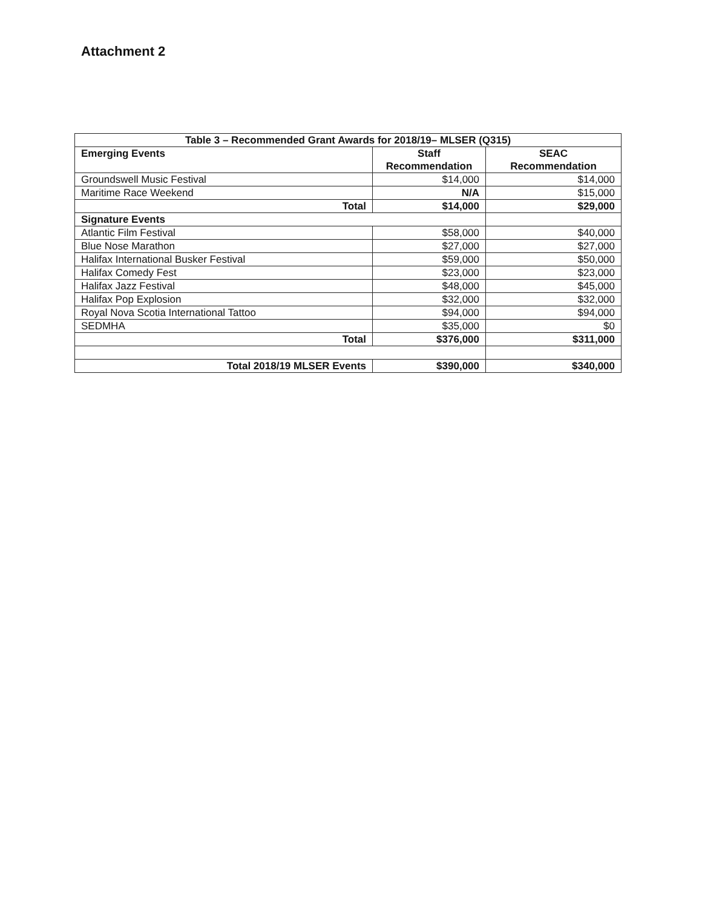Attachment 2
| Table 3 – Recommended Grant Awards for 2018/19– MLSER (Q315) | | |
| --- | --- | --- |
| Emerging Events | Staff Recommendation | SEAC Recommendation |
| Groundswell Music Festival | $14,000 | $14,000 |
| Maritime Race Weekend | N/A | $15,000 |
| Total | $14,000 | $29,000 |
| Signature Events | | |
| Atlantic Film Festival | $58,000 | $40,000 |
| Blue Nose Marathon | $27,000 | $27,000 |
| Halifax International Busker Festival | $59,000 | $50,000 |
| Halifax Comedy Fest | $23,000 | $23,000 |
| Halifax Jazz Festival | $48,000 | $45,000 |
| Halifax Pop Explosion | $32,000 | $32,000 |
| Royal Nova Scotia International Tattoo | $94,000 | $94,000 |
| SEDMHA | $35,000 | $0 |
| Total | $376,000 | $311,000 |
| Total 2018/19 MLSER Events | $390,000 | $340,000 |